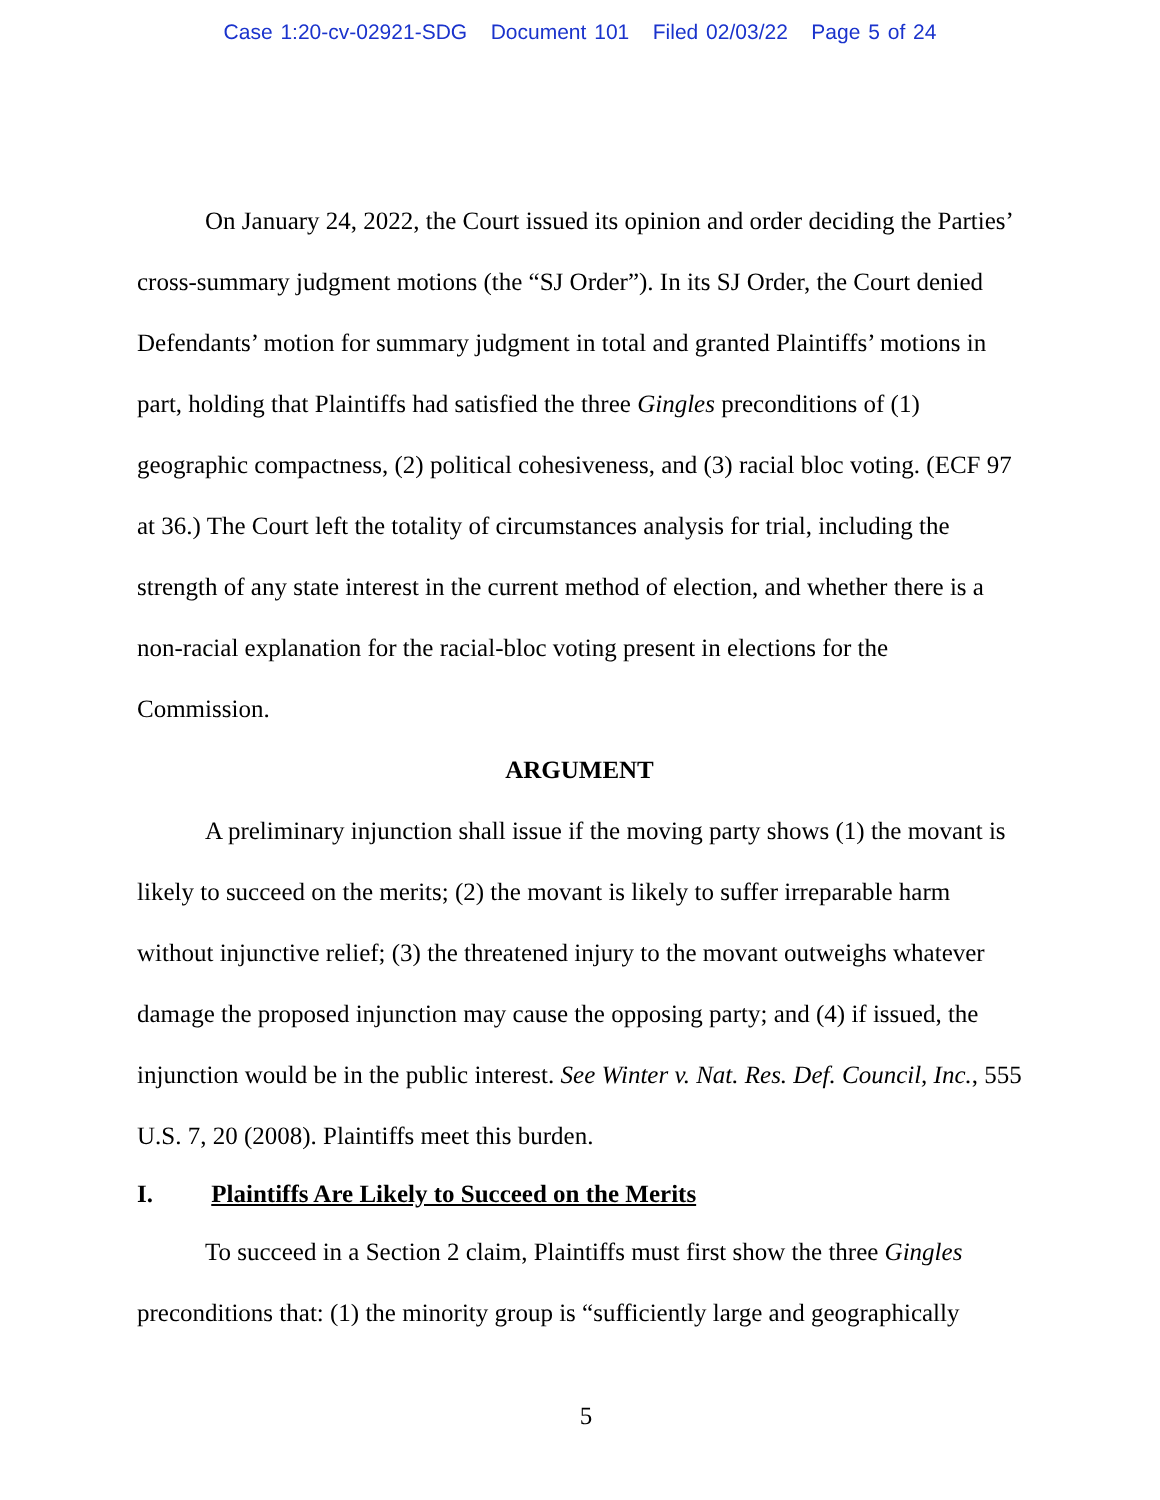Case 1:20-cv-02921-SDG Document 101 Filed 02/03/22 Page 5 of 24
On January 24, 2022, the Court issued its opinion and order deciding the Parties’ cross-summary judgment motions (the “SJ Order”). In its SJ Order, the Court denied Defendants’ motion for summary judgment in total and granted Plaintiffs’ motions in part, holding that Plaintiffs had satisfied the three Gingles preconditions of (1) geographic compactness, (2) political cohesiveness, and (3) racial bloc voting. (ECF 97 at 36.) The Court left the totality of circumstances analysis for trial, including the strength of any state interest in the current method of election, and whether there is a non-racial explanation for the racial-bloc voting present in elections for the Commission.
ARGUMENT
A preliminary injunction shall issue if the moving party shows (1) the movant is likely to succeed on the merits; (2) the movant is likely to suffer irreparable harm without injunctive relief; (3) the threatened injury to the movant outweighs whatever damage the proposed injunction may cause the opposing party; and (4) if issued, the injunction would be in the public interest. See Winter v. Nat. Res. Def. Council, Inc., 555 U.S. 7, 20 (2008). Plaintiffs meet this burden.
I. Plaintiffs Are Likely to Succeed on the Merits
To succeed in a Section 2 claim, Plaintiffs must first show the three Gingles preconditions that: (1) the minority group is “sufficiently large and geographically
5